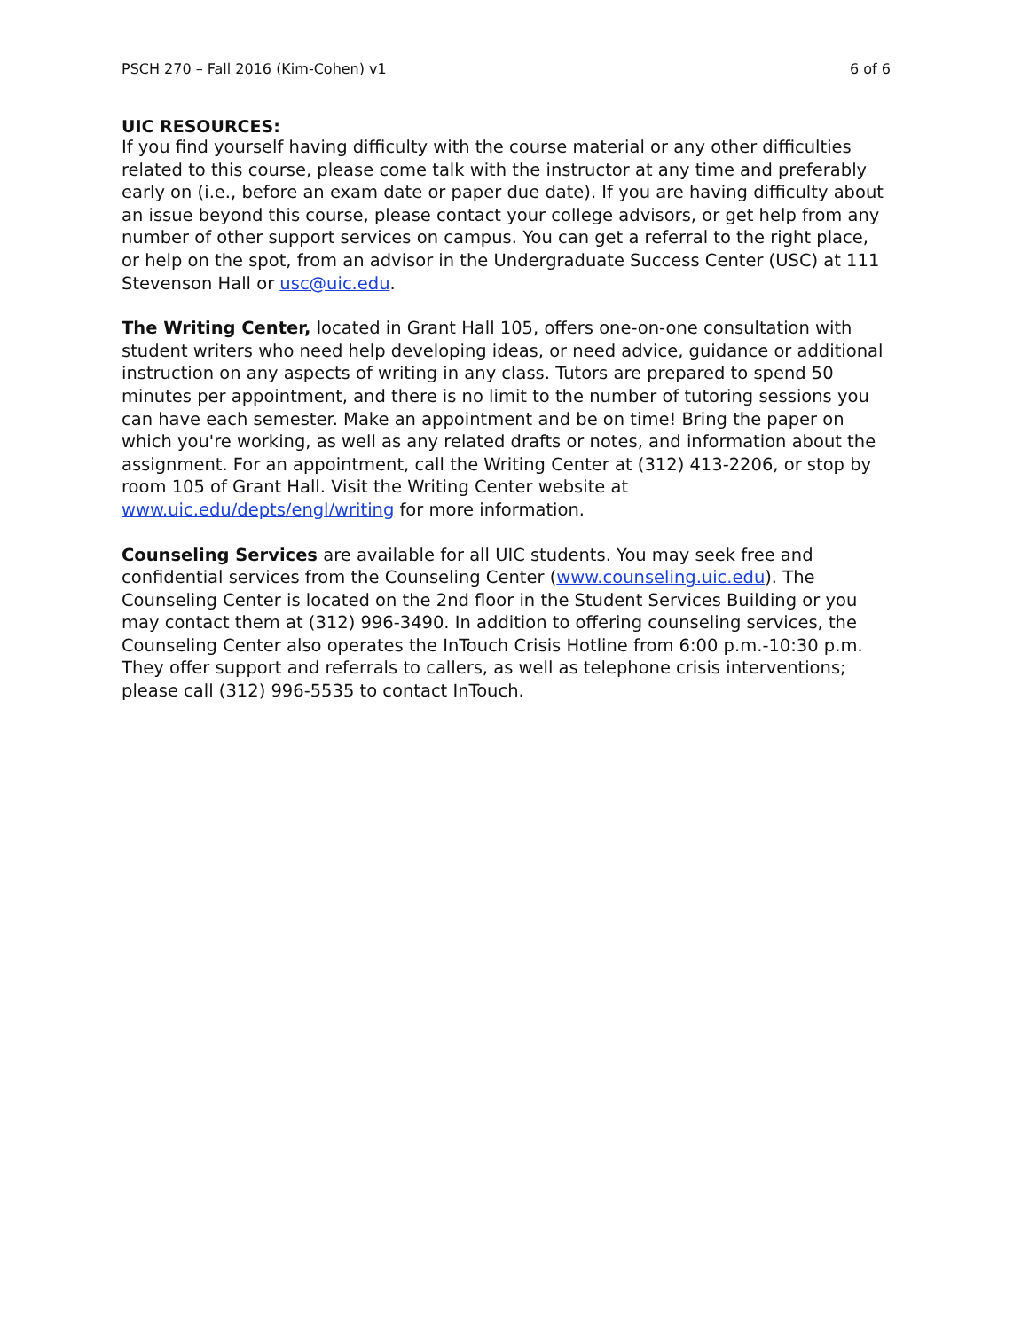PSCH 270 – Fall 2016 (Kim-Cohen) v1 6 of 6
UIC RESOURCES:
If you find yourself having difficulty with the course material or any other difficulties related to this course, please come talk with the instructor at any time and preferably early on (i.e., before an exam date or paper due date). If you are having difficulty about an issue beyond this course, please contact your college advisors, or get help from any number of other support services on campus. You can get a referral to the right place, or help on the spot, from an advisor in the Undergraduate Success Center (USC) at 111 Stevenson Hall or usc@uic.edu.
The Writing Center, located in Grant Hall 105, offers one-on-one consultation with student writers who need help developing ideas, or need advice, guidance or additional instruction on any aspects of writing in any class. Tutors are prepared to spend 50 minutes per appointment, and there is no limit to the number of tutoring sessions you can have each semester. Make an appointment and be on time! Bring the paper on which you're working, as well as any related drafts or notes, and information about the assignment. For an appointment, call the Writing Center at (312) 413-2206, or stop by room 105 of Grant Hall. Visit the Writing Center website at www.uic.edu/depts/engl/writing for more information.
Counseling Services are available for all UIC students. You may seek free and confidential services from the Counseling Center (www.counseling.uic.edu). The Counseling Center is located on the 2nd floor in the Student Services Building or you may contact them at (312) 996-3490. In addition to offering counseling services, the Counseling Center also operates the InTouch Crisis Hotline from 6:00 p.m.-10:30 p.m. They offer support and referrals to callers, as well as telephone crisis interventions; please call (312) 996-5535 to contact InTouch.